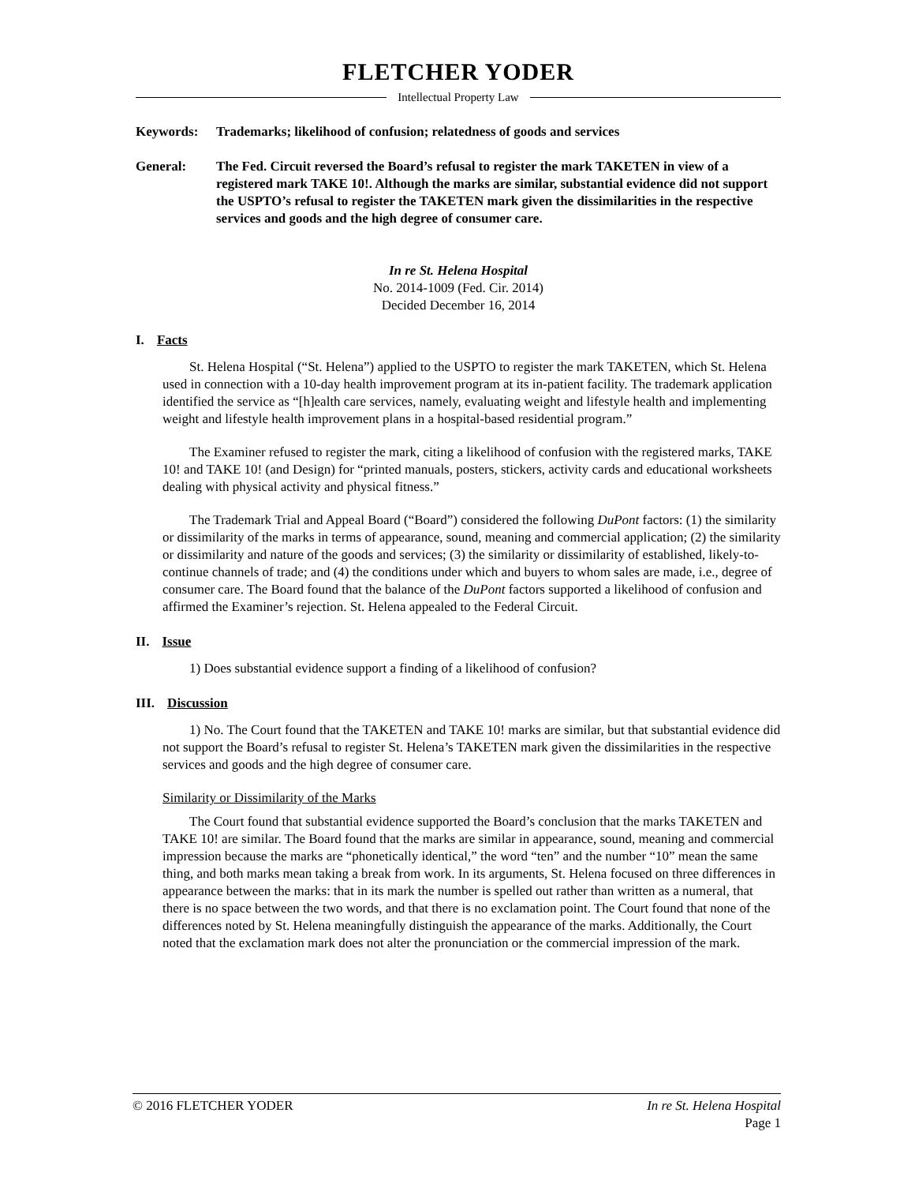FLETCHER YODER
Intellectual Property Law
Keywords: Trademarks; likelihood of confusion; relatedness of goods and services
General: The Fed. Circuit reversed the Board’s refusal to register the mark TAKETEN in view of a registered mark TAKE 10!. Although the marks are similar, substantial evidence did not support the USPTO’s refusal to register the TAKETEN mark given the dissimilarities in the respective services and goods and the high degree of consumer care.
In re St. Helena Hospital
No. 2014-1009 (Fed. Cir. 2014)
Decided December 16, 2014
I. Facts
St. Helena Hospital (“St. Helena”) applied to the USPTO to register the mark TAKETEN, which St. Helena used in connection with a 10-day health improvement program at its in-patient facility. The trademark application identified the service as “[h]ealth care services, namely, evaluating weight and lifestyle health and implementing weight and lifestyle health improvement plans in a hospital-based residential program.”
The Examiner refused to register the mark, citing a likelihood of confusion with the registered marks, TAKE 10! and TAKE 10! (and Design) for “printed manuals, posters, stickers, activity cards and educational worksheets dealing with physical activity and physical fitness.”
The Trademark Trial and Appeal Board (“Board”) considered the following DuPont factors: (1) the similarity or dissimilarity of the marks in terms of appearance, sound, meaning and commercial application; (2) the similarity or dissimilarity and nature of the goods and services; (3) the similarity or dissimilarity of established, likely-to-continue channels of trade; and (4) the conditions under which and buyers to whom sales are made, i.e., degree of consumer care. The Board found that the balance of the DuPont factors supported a likelihood of confusion and affirmed the Examiner’s rejection. St. Helena appealed to the Federal Circuit.
II. Issue
1) Does substantial evidence support a finding of a likelihood of confusion?
III. Discussion
1) No. The Court found that the TAKETEN and TAKE 10! marks are similar, but that substantial evidence did not support the Board’s refusal to register St. Helena’s TAKETEN mark given the dissimilarities in the respective services and goods and the high degree of consumer care.
Similarity or Dissimilarity of the Marks
The Court found that substantial evidence supported the Board’s conclusion that the marks TAKETEN and TAKE 10! are similar. The Board found that the marks are similar in appearance, sound, meaning and commercial impression because the marks are “phonetically identical,” the word “ten” and the number “10” mean the same thing, and both marks mean taking a break from work. In its arguments, St. Helena focused on three differences in appearance between the marks: that in its mark the number is spelled out rather than written as a numeral, that there is no space between the two words, and that there is no exclamation point. The Court found that none of the differences noted by St. Helena meaningfully distinguish the appearance of the marks. Additionally, the Court noted that the exclamation mark does not alter the pronunciation or the commercial impression of the mark.
© 2016 FLETCHER YODER In re St. Helena Hospital
Page 1